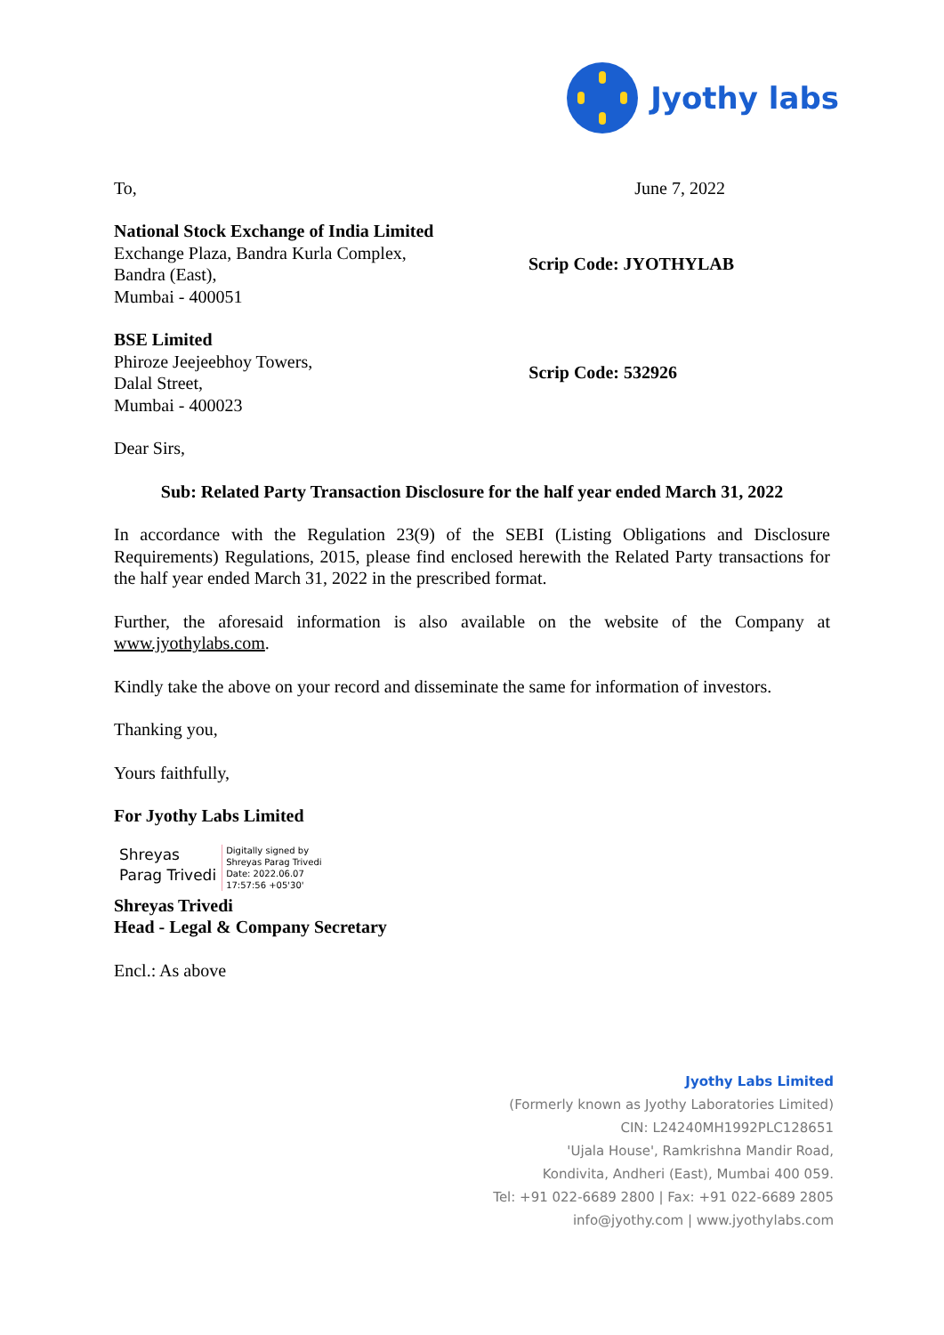Jyothy labs
To, June 7, 2022
National Stock Exchange of India Limited
Exchange Plaza, Bandra Kurla Complex,
Bandra (East),
Mumbai - 400051
Scrip Code: JYOTHYLAB
BSE Limited
Phiroze Jeejeebhoy Towers,
Dalal Street,
Mumbai - 400023
Scrip Code: 532926
Dear Sirs,
Sub: Related Party Transaction Disclosure for the half year ended March 31, 2022
In accordance with the Regulation 23(9) of the SEBI (Listing Obligations and Disclosure Requirements) Regulations, 2015, please find enclosed herewith the Related Party transactions for the half year ended March 31, 2022 in the prescribed format.
Further, the aforesaid information is also available on the website of the Company at www.jyothylabs.com.
Kindly take the above on your record and disseminate the same for information of investors.
Thanking you,
Yours faithfully,
For Jyothy Labs Limited
Shreyas
Parag Trivedi
Digitally signed by
Shreyas Parag Trivedi
Date: 2022.06.07
17:57:56 +05'30'
Shreyas Trivedi
Head - Legal & Company Secretary
Encl.: As above
Jyothy Labs Limited
(Formerly known as Jyothy Laboratories Limited)
CIN: L24240MH1992PLC128651
'Ujala House', Ramkrishna Mandir Road,
Kondivita, Andheri (East), Mumbai 400 059.
Tel: +91 022-6689 2800 | Fax: +91 022-6689 2805
info@jyothy.com | www.jyothylabs.com